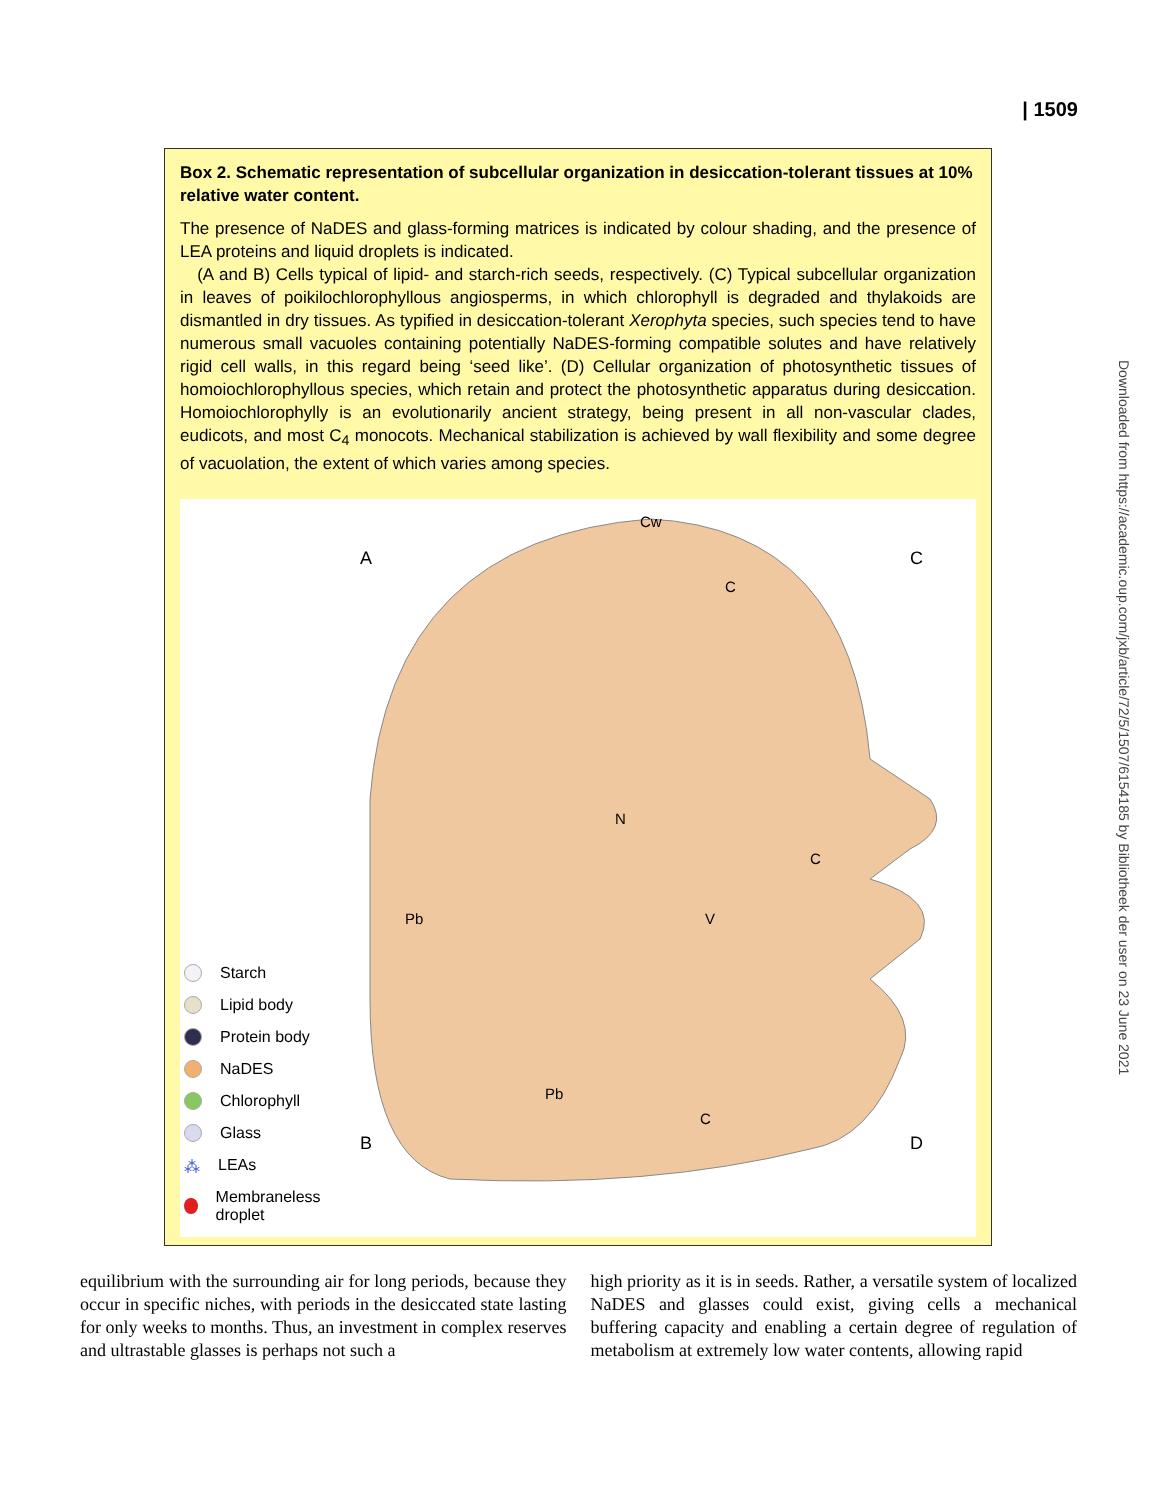| 1509
Downloaded from https://academic.oup.com/jxb/article/72/5/1507/6154185 by Bibliotheek der user on 23 June 2021
Box 2. Schematic representation of subcellular organization in desiccation-tolerant tissues at 10% relative water content.
The presence of NaDES and glass-forming matrices is indicated by colour shading, and the presence of LEA proteins and liquid droplets is indicated.
(A and B) Cells typical of lipid- and starch-rich seeds, respectively. (C) Typical subcellular organization in leaves of poikilochlorophyllous angiosperms, in which chlorophyll is degraded and thylakoids are dismantled in dry tissues. As typified in desiccation-tolerant Xerophyta species, such species tend to have numerous small vacuoles containing potentially NaDES-forming compatible solutes and have relatively rigid cell walls, in this regard being ‘seed like’. (D) Cellular organization of photosynthetic tissues of homoiochlorophyllous species, which retain and protect the photosynthetic apparatus during desiccation. Homoiochlorophylly is an evolutionarily ancient strategy, being present in all non-vascular clades, eudicots, and most C<sub>4</sub> monocots. Mechanical stabilization is achieved by wall flexibility and some degree of vacuolation, the extent of which varies among species.
Starch
Lipid body
Protein body
NaDES
Chlorophyll
Glass
⁂ LEAs
Membraneless droplet
A
C
B
D
Cw
N
Pb
Pb
C
C
V
C
equilibrium with the surrounding air for long periods, because they occur in specific niches, with periods in the desiccated state lasting for only weeks to months. Thus, an investment in complex reserves and ultrastable glasses is perhaps not such a
high priority as it is in seeds. Rather, a versatile system of localized NaDES and glasses could exist, giving cells a mechanical buffering capacity and enabling a certain degree of regulation of metabolism at extremely low water contents, allowing rapid